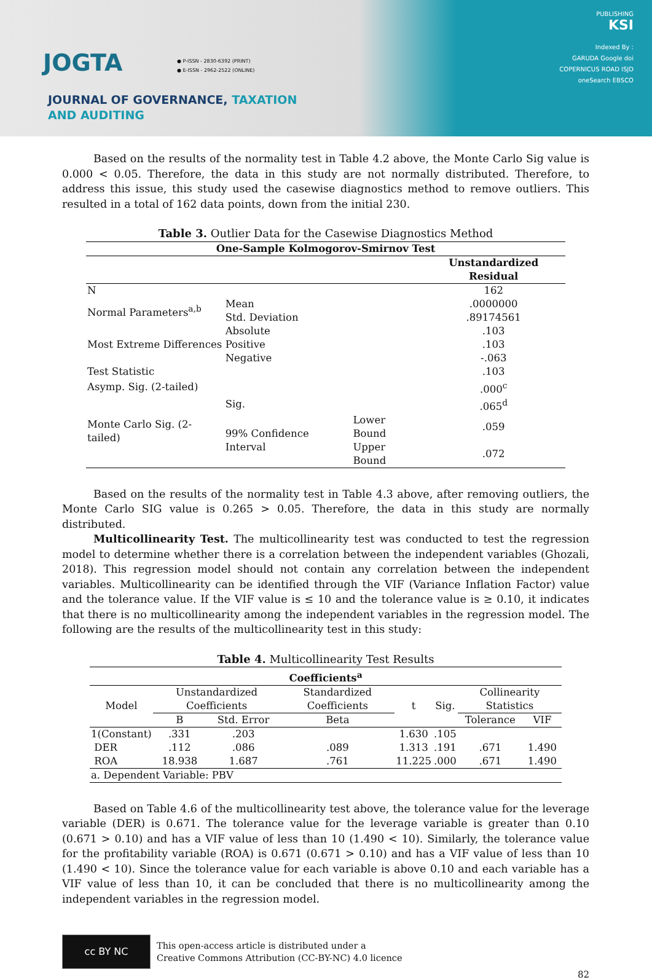JOGTA
● P-ISSN - 2830-6392 (PRINT)
● E-ISSN - 2962-2522 (ONLINE)
JOURNAL OF GOVERNANCE, TAXATION
AND AUDITING
PUBLISHING
KSI
Indexed By :
GARUDA Google doi
COPERNICUS ROAD ISJD
oneSearch EBSCO
Based on the results of the normality test in Table 4.2 above, the Monte Carlo Sig value is 0.000 < 0.05. Therefore, the data in this study are not normally distributed. Therefore, to address this issue, this study used the casewise diagnostics method to remove outliers. This resulted in a total of 162 data points, down from the initial 230.
Table 3. Outlier Data for the Casewise Diagnostics Method
| One-Sample Kolmogorov-Smirnov Test | | | |
| --- | --- | --- | --- |
| | | | Unstandardized Residual |
| N | | | 162 |
| Normal Parameters<sup>a,b</sup> | Mean | | .0000000 |
| | Std. Deviation | | .89174561 |
| Most Extreme Differences | Absolute | | .103 |
| | Positive | | .103 |
| | Negative | | -.063 |
| Test Statistic | | | .103 |
| Asymp. Sig. (2-tailed) | | | .000<sup>c</sup> |
| Monte Carlo Sig. (2-tailed) | Sig. | | .065<sup>d</sup> |
| | 99% Confidence Interval | Lower Bound | .059 |
| | | Upper Bound | .072 |
Based on the results of the normality test in Table 4.3 above, after removing outliers, the Monte Carlo SIG value is 0.265 > 0.05. Therefore, the data in this study are normally distributed.
Multicollinearity Test. The multicollinearity test was conducted to test the regression model to determine whether there is a correlation between the independent variables (Ghozali, 2018). This regression model should not contain any correlation between the independent variables. Multicollinearity can be identified through the VIF (Variance Inflation Factor) value and the tolerance value. If the VIF value is ≤ 10 and the tolerance value is ≥ 0.10, it indicates that there is no multicollinearity among the independent variables in the regression model. The following are the results of the multicollinearity test in this study:
Table 4. Multicollinearity Test Results
| Coefficients<sup>a</sup> | | | | | | | |
| --- | --- | --- | --- | --- | --- | --- | --- |
| Model | Unstandardized Coefficients | | Standardized Coefficients | t | Sig. | Collinearity Statistics | |
| | B | Std. Error | Beta | | | Tolerance | VIF |
| 1(Constant) | .331 | .203 | | 1.630 | .105 | | |
| DER | .112 | .086 | .089 | 1.313 | .191 | .671 | 1.490 |
| ROA | 18.938 | 1.687 | .761 | 11.225 | .000 | .671 | 1.490 |
| a. Dependent Variable: PBV | | | | | | | |
Based on Table 4.6 of the multicollinearity test above, the tolerance value for the leverage variable (DER) is 0.671. The tolerance value for the leverage variable is greater than 0.10 (0.671 > 0.10) and has a VIF value of less than 10 (1.490 < 10). Similarly, the tolerance value for the profitability variable (ROA) is 0.671 (0.671 > 0.10) and has a VIF value of less than 10 (1.490 < 10). Since the tolerance value for each variable is above 0.10 and each variable has a VIF value of less than 10, it can be concluded that there is no multicollinearity among the independent variables in the regression model.
cc BY NC
This open-access article is distributed under a
Creative Commons Attribution (CC-BY-NC) 4.0 licence
82